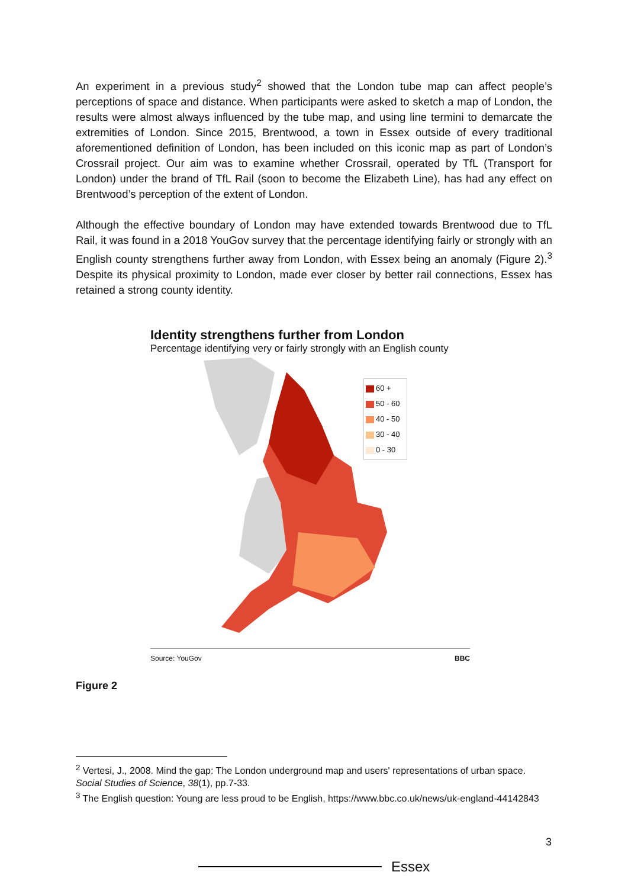An experiment in a previous study<sup>2</sup> showed that the London tube map can affect people’s perceptions of space and distance. When participants were asked to sketch a map of London, the results were almost always influenced by the tube map, and using line termini to demarcate the extremities of London. Since 2015, Brentwood, a town in Essex outside of every traditional aforementioned definition of London, has been included on this iconic map as part of London’s Crossrail project. Our aim was to examine whether Crossrail, operated by TfL (Transport for London) under the brand of TfL Rail (soon to become the Elizabeth Line), has had any effect on Brentwood’s perception of the extent of London.
Although the effective boundary of London may have extended towards Brentwood due to TfL Rail, it was found in a 2018 YouGov survey that the percentage identifying fairly or strongly with an English county strengthens further away from London, with Essex being an anomaly (Figure 2).<sup>3</sup> Despite its physical proximity to London, made ever closer by better rail connections, Essex has retained a strong county identity.
Identity strengthens further from London
Percentage identifying very or fairly strongly with an English county
60 +
50 - 60
40 - 50
30 - 40
0 - 30
Source: YouGov BBC
Figure 2
<sup>2</sup> Vertesi, J., 2008. Mind the gap: The London underground map and users' representations of urban space. Social Studies of Science, 38(1), pp.7-33.
<sup>3</sup> The English question: Young are less proud to be English, https://www.bbc.co.uk/news/uk-england-44142843
3
Essex